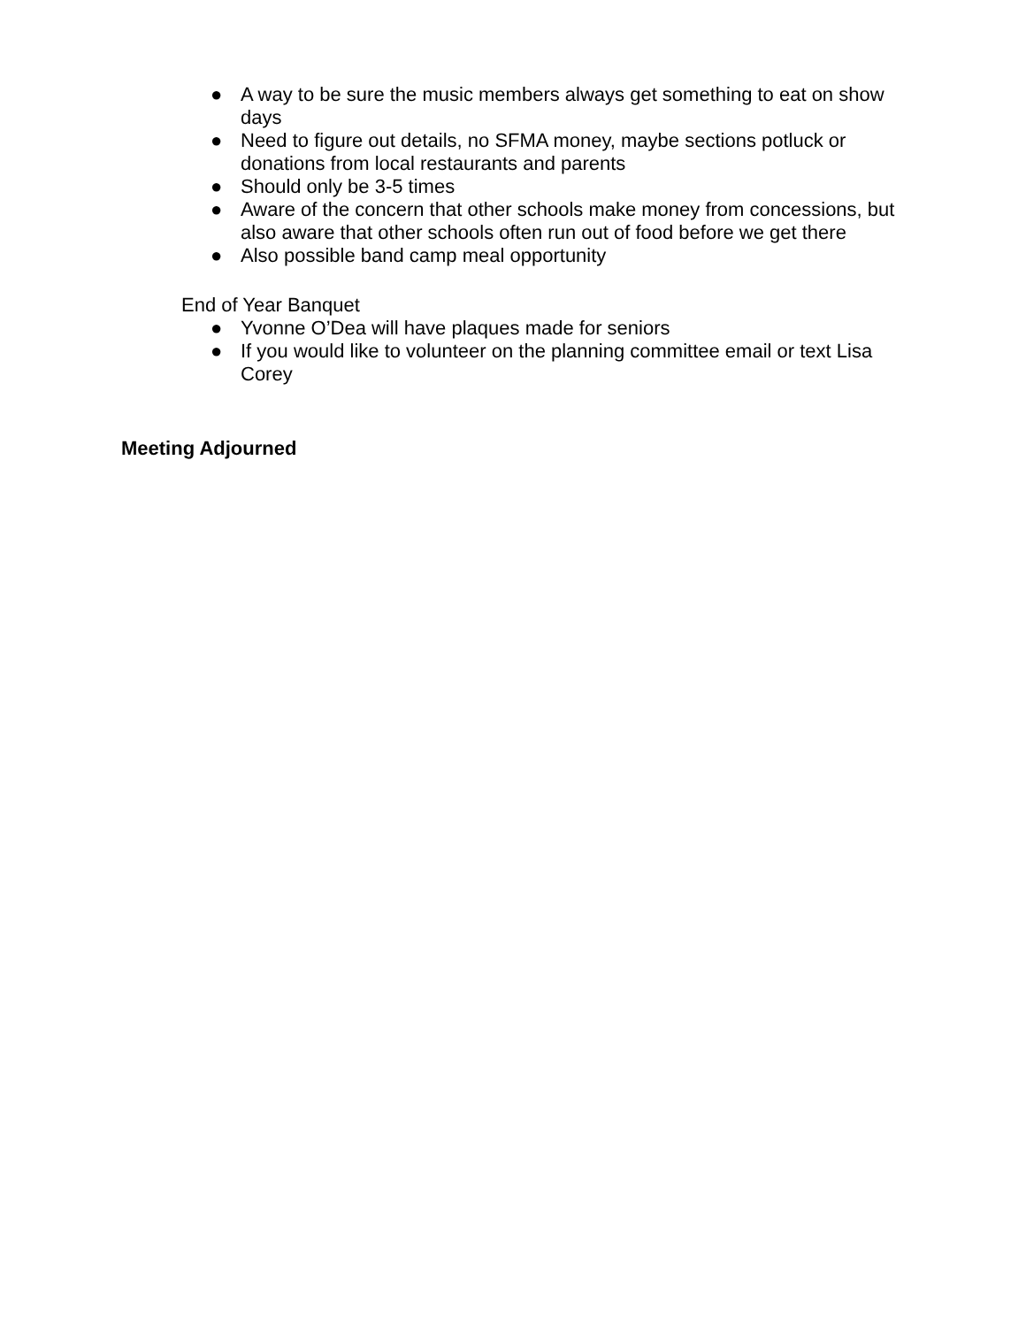● A way to be sure the music members always get something to eat on show days
● Need to figure out details, no SFMA money, maybe sections potluck or donations from local restaurants and parents
● Should only be 3-5 times
● Aware of the concern that other schools make money from concessions, but also aware that other schools often run out of food before we get there
● Also possible band camp meal opportunity
End of Year Banquet
● Yvonne O’Dea will have plaques made for seniors
● If you would like to volunteer on the planning committee email or text Lisa Corey
Meeting Adjourned